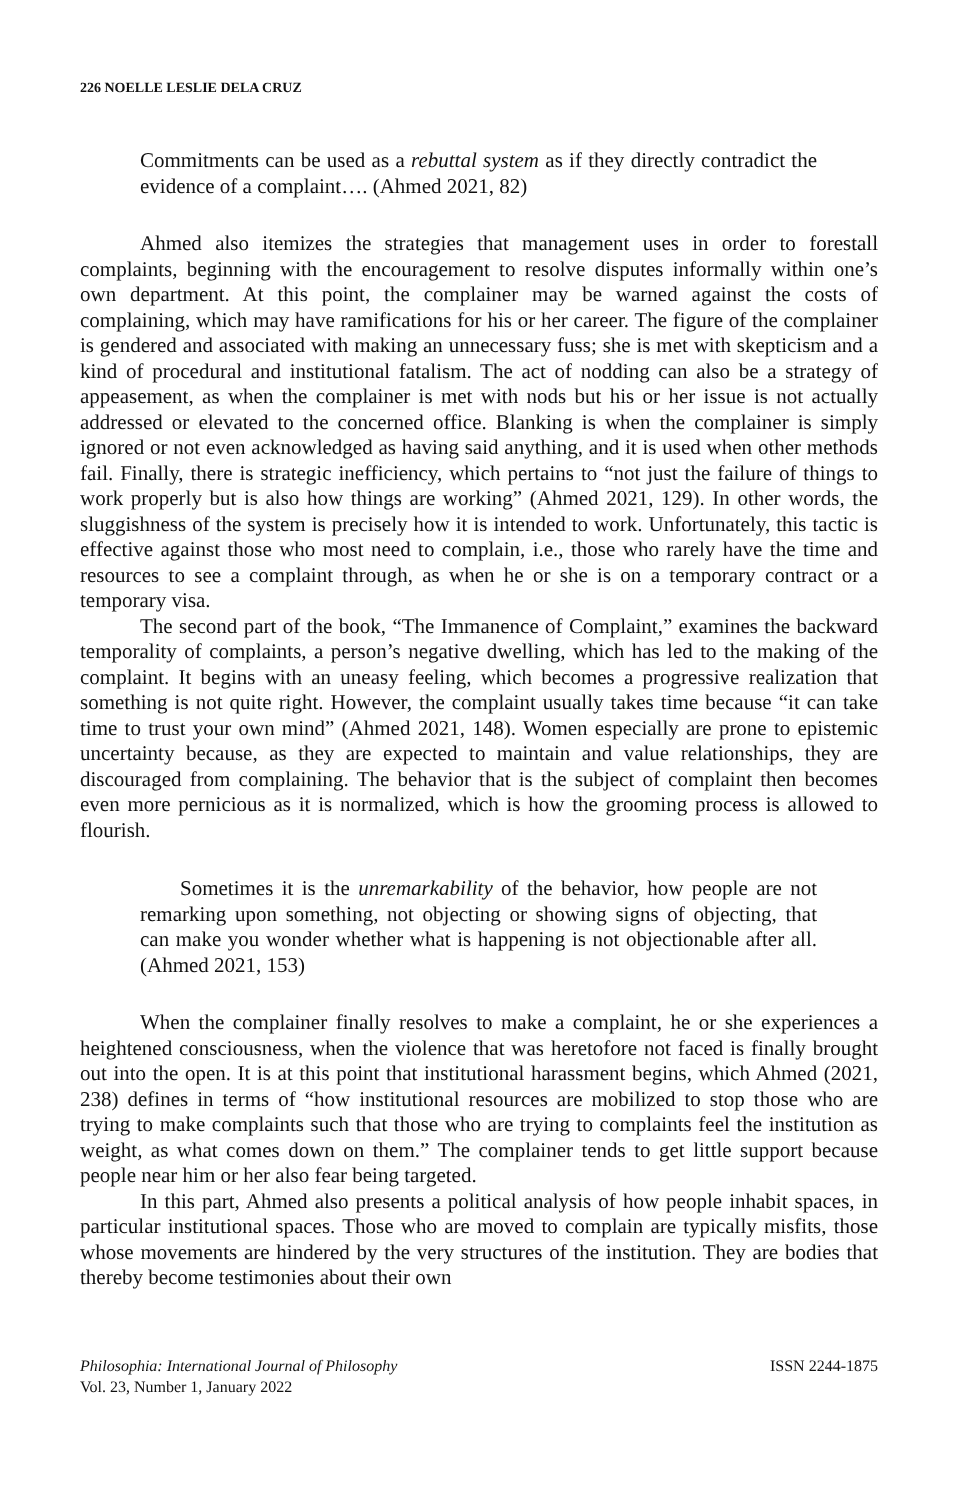226 NOELLE LESLIE DELA CRUZ
Commitments can be used as a rebuttal system as if they directly contradict the evidence of a complaint…. (Ahmed 2021, 82)
Ahmed also itemizes the strategies that management uses in order to forestall complaints, beginning with the encouragement to resolve disputes informally within one’s own department. At this point, the complainer may be warned against the costs of complaining, which may have ramifications for his or her career. The figure of the complainer is gendered and associated with making an unnecessary fuss; she is met with skepticism and a kind of procedural and institutional fatalism. The act of nodding can also be a strategy of appeasement, as when the complainer is met with nods but his or her issue is not actually addressed or elevated to the concerned office. Blanking is when the complainer is simply ignored or not even acknowledged as having said anything, and it is used when other methods fail. Finally, there is strategic inefficiency, which pertains to “not just the failure of things to work properly but is also how things are working” (Ahmed 2021, 129). In other words, the sluggishness of the system is precisely how it is intended to work. Unfortunately, this tactic is effective against those who most need to complain, i.e., those who rarely have the time and resources to see a complaint through, as when he or she is on a temporary contract or a temporary visa.
The second part of the book, “The Immanence of Complaint,” examines the backward temporality of complaints, a person’s negative dwelling, which has led to the making of the complaint. It begins with an uneasy feeling, which becomes a progressive realization that something is not quite right. However, the complaint usually takes time because “it can take time to trust your own mind” (Ahmed 2021, 148). Women especially are prone to epistemic uncertainty because, as they are expected to maintain and value relationships, they are discouraged from complaining. The behavior that is the subject of complaint then becomes even more pernicious as it is normalized, which is how the grooming process is allowed to flourish.
Sometimes it is the unremarkability of the behavior, how people are not remarking upon something, not objecting or showing signs of objecting, that can make you wonder whether what is happening is not objectionable after all. (Ahmed 2021, 153)
When the complainer finally resolves to make a complaint, he or she experiences a heightened consciousness, when the violence that was heretofore not faced is finally brought out into the open. It is at this point that institutional harassment begins, which Ahmed (2021, 238) defines in terms of “how institutional resources are mobilized to stop those who are trying to make complaints such that those who are trying to complaints feel the institution as weight, as what comes down on them.” The complainer tends to get little support because people near him or her also fear being targeted.
In this part, Ahmed also presents a political analysis of how people inhabit spaces, in particular institutional spaces. Those who are moved to complain are typically misfits, those whose movements are hindered by the very structures of the institution. They are bodies that thereby become testimonies about their own
Philosophia: International Journal of Philosophy
Vol. 23, Number 1, January 2022
ISSN 2244-1875